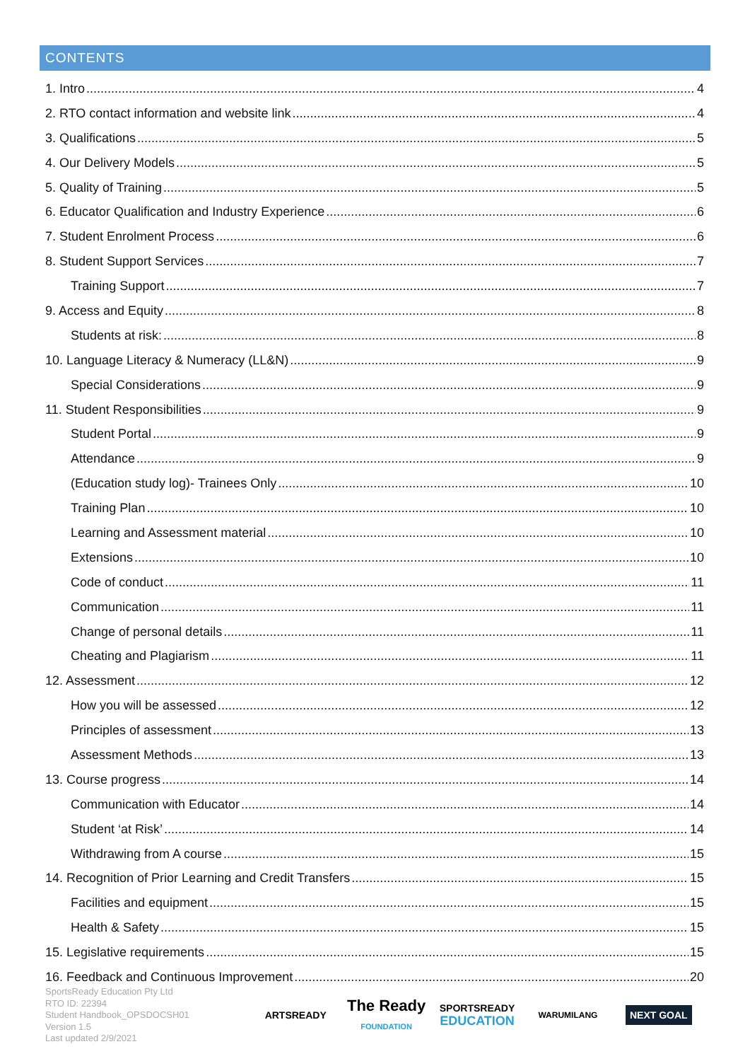CONTENTS
1. Intro 4
2. RTO contact information and website link 4
3. Qualifications 5
4. Our Delivery Models 5
5. Quality of Training 5
6. Educator Qualification and Industry Experience 6
7. Student Enrolment Process 6
8. Student Support Services 7
Training Support 7
9. Access and Equity 8
Students at risk: 8
10. Language Literacy & Numeracy (LL&N) 9
Special Considerations 9
11. Student Responsibilities 9
Student Portal 9
Attendance 9
(Education study log)- Trainees Only 10
Training Plan 10
Learning and Assessment material 10
Extensions 10
Code of conduct 11
Communication 11
Change of personal details 11
Cheating and Plagiarism 11
12. Assessment 12
How you will be assessed 12
Principles of assessment 13
Assessment Methods 13
13. Course progress 14
Communication with Educator 14
Student ‘at Risk’ 14
Withdrawing from A course 15
14. Recognition of Prior Learning and Credit Transfers 15
Facilities and equipment 15
Health & Safety 15
15. Legislative requirements 15
16. Feedback and Continuous Improvement 20
SportsReady Education Pty Ltd
RTO ID: 22394
Student Handbook_OPSDOCSH01
Version 1.5
Last updated 2/9/2021
ARTSREADY
The Ready
FOUNDATION
SPORTSREADY
EDUCATION
WARUMILANG
NEXT GOAL